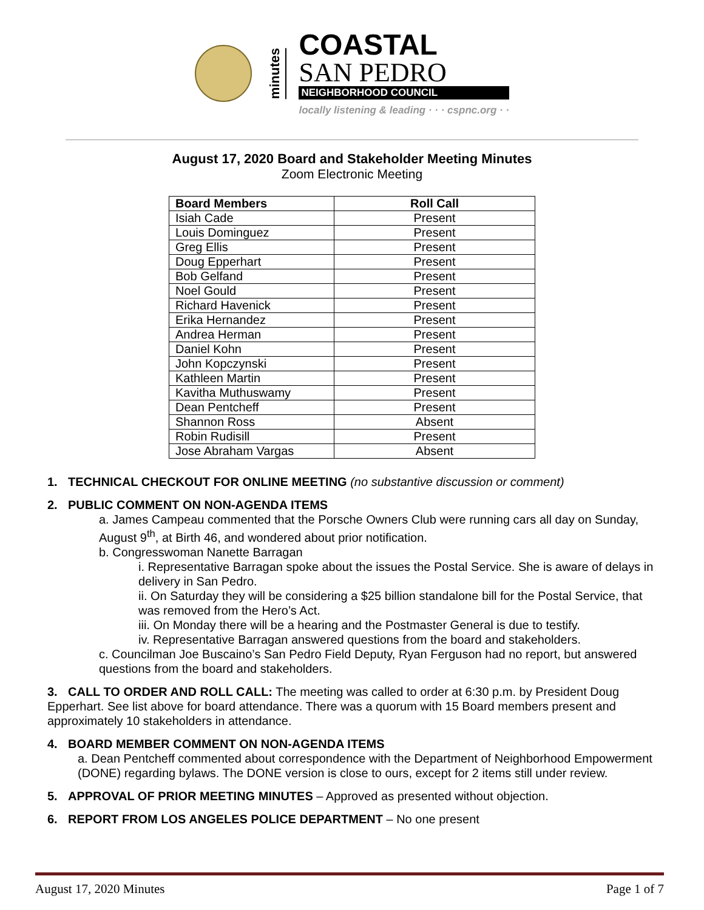minutes
COASTAL
SAN PEDRO
NEIGHBORHOOD COUNCIL
locally listening & leading · · · cspnc.org · ·
August 17, 2020 Board and Stakeholder Meeting Minutes
Zoom Electronic Meeting
| Board Members | Roll Call |
| --- | --- |
| Isiah Cade | Present |
| Louis Dominguez | Present |
| Greg Ellis | Present |
| Doug Epperhart | Present |
| Bob Gelfand | Present |
| Noel Gould | Present |
| Richard Havenick | Present |
| Erika Hernandez | Present |
| Andrea Herman | Present |
| Daniel Kohn | Present |
| John Kopczynski | Present |
| Kathleen Martin | Present |
| Kavitha Muthuswamy | Present |
| Dean Pentcheff | Present |
| Shannon Ross | Absent |
| Robin Rudisill | Present |
| Jose Abraham Vargas | Absent |
1. TECHNICAL CHECKOUT FOR ONLINE MEETING (no substantive discussion or comment)
2. PUBLIC COMMENT ON NON-AGENDA ITEMS
a. James Campeau commented that the Porsche Owners Club were running cars all day on Sunday, August 9<sup>th</sup>, at Birth 46, and wondered about prior notification.
b. Congresswoman Nanette Barragan
i. Representative Barragan spoke about the issues the Postal Service. She is aware of delays in delivery in San Pedro.
ii. On Saturday they will be considering a $25 billion standalone bill for the Postal Service, that was removed from the Hero’s Act.
iii. On Monday there will be a hearing and the Postmaster General is due to testify.
iv. Representative Barragan answered questions from the board and stakeholders.
c. Councilman Joe Buscaino’s San Pedro Field Deputy, Ryan Ferguson had no report, but answered questions from the board and stakeholders.
3. CALL TO ORDER AND ROLL CALL: The meeting was called to order at 6:30 p.m. by President Doug Epperhart. See list above for board attendance. There was a quorum with 15 Board members present and approximately 10 stakeholders in attendance.
4. BOARD MEMBER COMMENT ON NON-AGENDA ITEMS
a. Dean Pentcheff commented about correspondence with the Department of Neighborhood Empowerment (DONE) regarding bylaws. The DONE version is close to ours, except for 2 items still under review.
5. APPROVAL OF PRIOR MEETING MINUTES – Approved as presented without objection.
6. REPORT FROM LOS ANGELES POLICE DEPARTMENT – No one present
August 17, 2020 Minutes Page 1 of 7